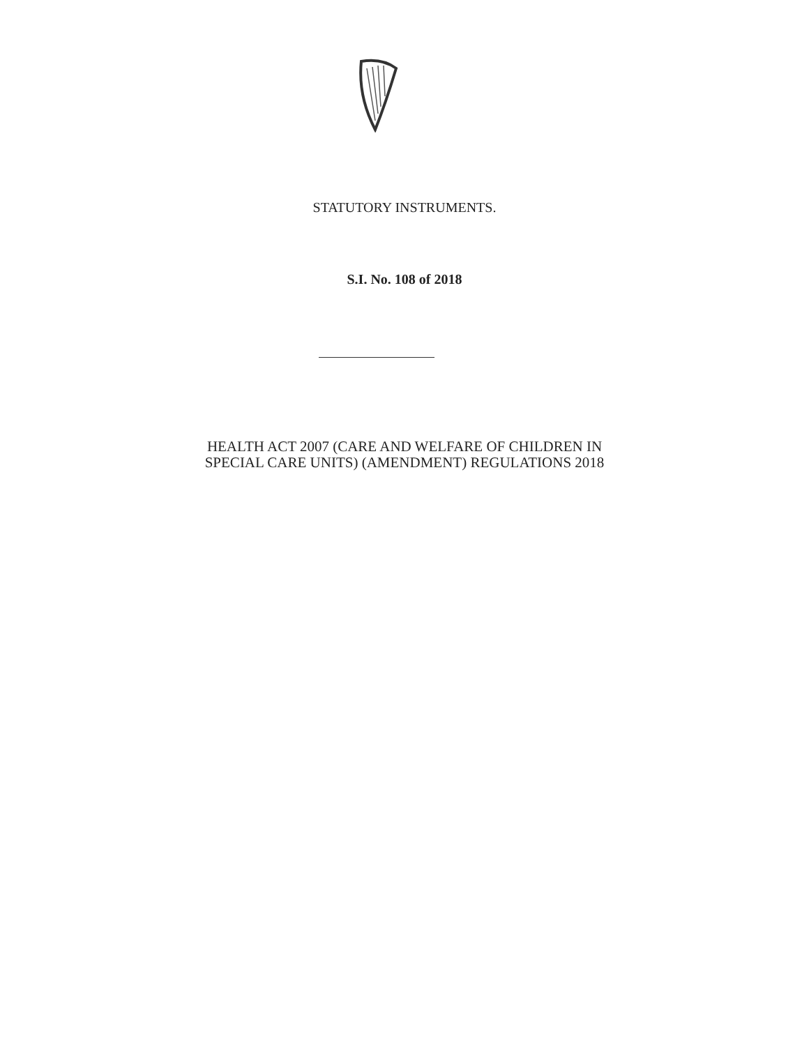STATUTORY INSTRUMENTS.
S.I. No. 108 of 2018
HEALTH ACT 2007 (CARE AND WELFARE OF CHILDREN IN
SPECIAL CARE UNITS) (AMENDMENT) REGULATIONS 2018